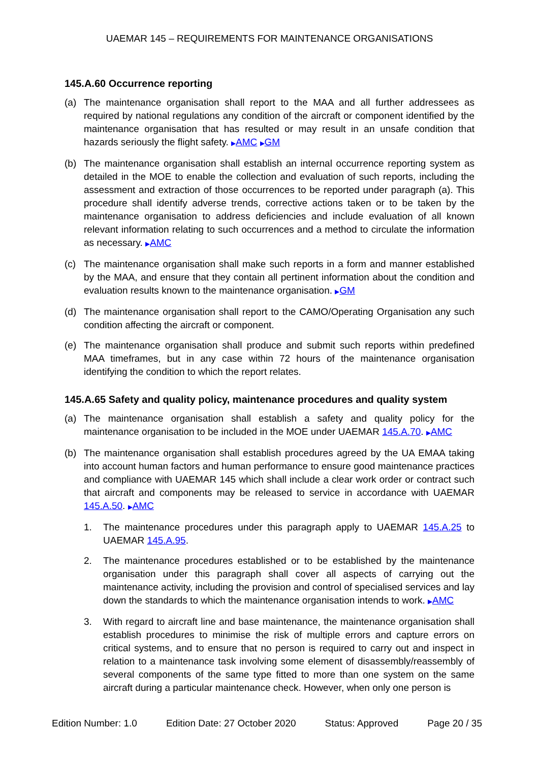UAEMAR 145 – REQUIREMENTS FOR MAINTENANCE ORGANISATIONS
145.A.60 Occurrence reporting
(a) The maintenance organisation shall report to the MAA and all further addressees as required by national regulations any condition of the aircraft or component identified by the maintenance organisation that has resulted or may result in an unsafe condition that hazards seriously the flight safety. ▶AMC ▶GM
(b) The maintenance organisation shall establish an internal occurrence reporting system as detailed in the MOE to enable the collection and evaluation of such reports, including the assessment and extraction of those occurrences to be reported under paragraph (a). This procedure shall identify adverse trends, corrective actions taken or to be taken by the maintenance organisation to address deficiencies and include evaluation of all known relevant information relating to such occurrences and a method to circulate the information as necessary. ▶AMC
(c) The maintenance organisation shall make such reports in a form and manner established by the MAA, and ensure that they contain all pertinent information about the condition and evaluation results known to the maintenance organisation. ▶GM
(d) The maintenance organisation shall report to the CAMO/Operating Organisation any such condition affecting the aircraft or component.
(e) The maintenance organisation shall produce and submit such reports within predefined MAA timeframes, but in any case within 72 hours of the maintenance organisation identifying the condition to which the report relates.
145.A.65 Safety and quality policy, maintenance procedures and quality system
(a) The maintenance organisation shall establish a safety and quality policy for the maintenance organisation to be included in the MOE under UAEMAR 145.A.70. ▶AMC
(b) The maintenance organisation shall establish procedures agreed by the UA EMAA taking into account human factors and human performance to ensure good maintenance practices and compliance with UAEMAR 145 which shall include a clear work order or contract such that aircraft and components may be released to service in accordance with UAEMAR 145.A.50. ▶AMC
1. The maintenance procedures under this paragraph apply to UAEMAR 145.A.25 to UAEMAR 145.A.95.
2. The maintenance procedures established or to be established by the maintenance organisation under this paragraph shall cover all aspects of carrying out the maintenance activity, including the provision and control of specialised services and lay down the standards to which the maintenance organisation intends to work. ▶AMC
3. With regard to aircraft line and base maintenance, the maintenance organisation shall establish procedures to minimise the risk of multiple errors and capture errors on critical systems, and to ensure that no person is required to carry out and inspect in relation to a maintenance task involving some element of disassembly/reassembly of several components of the same type fitted to more than one system on the same aircraft during a particular maintenance check. However, when only one person is
Edition Number: 1.0 Edition Date: 27 October 2020 Status: Approved Page 20 / 35